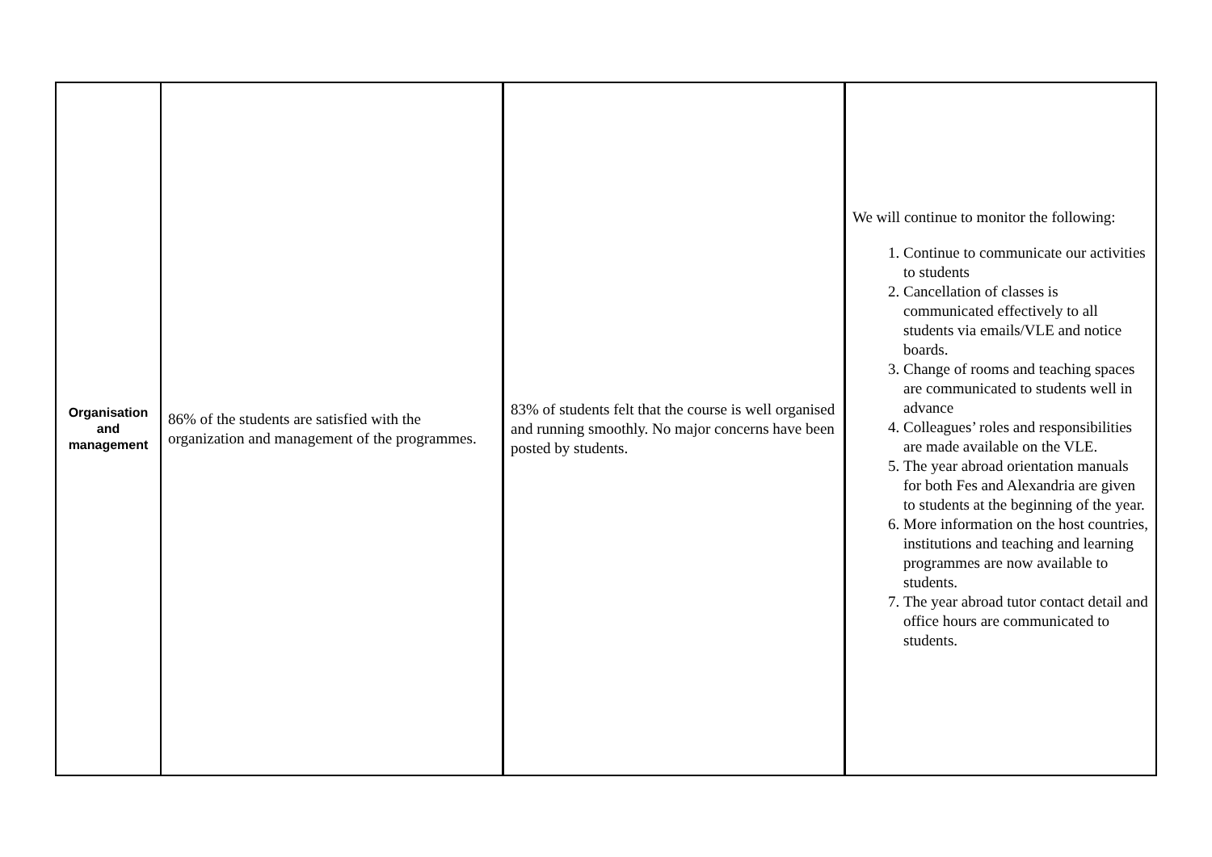| Organisation and management | 86% of the students are satisfied with the organization and management of the programmes. | 83% of students felt that the course is well organised and running smoothly. No major concerns have been posted by students. | We will continue to monitor the following: 1. Continue to communicate our activities to students 2. Cancellation of classes is communicated effectively to all students via emails/VLE and notice boards. 3. Change of rooms and teaching spaces are communicated to students well in advance 4. Colleagues’ roles and responsibilities are made available on the VLE. 5. The year abroad orientation manuals for both Fes and Alexandria are given to students at the beginning of the year. 6. More information on the host countries, institutions and teaching and learning programmes are now available to students. 7. The year abroad tutor contact detail and office hours are communicated to students. |